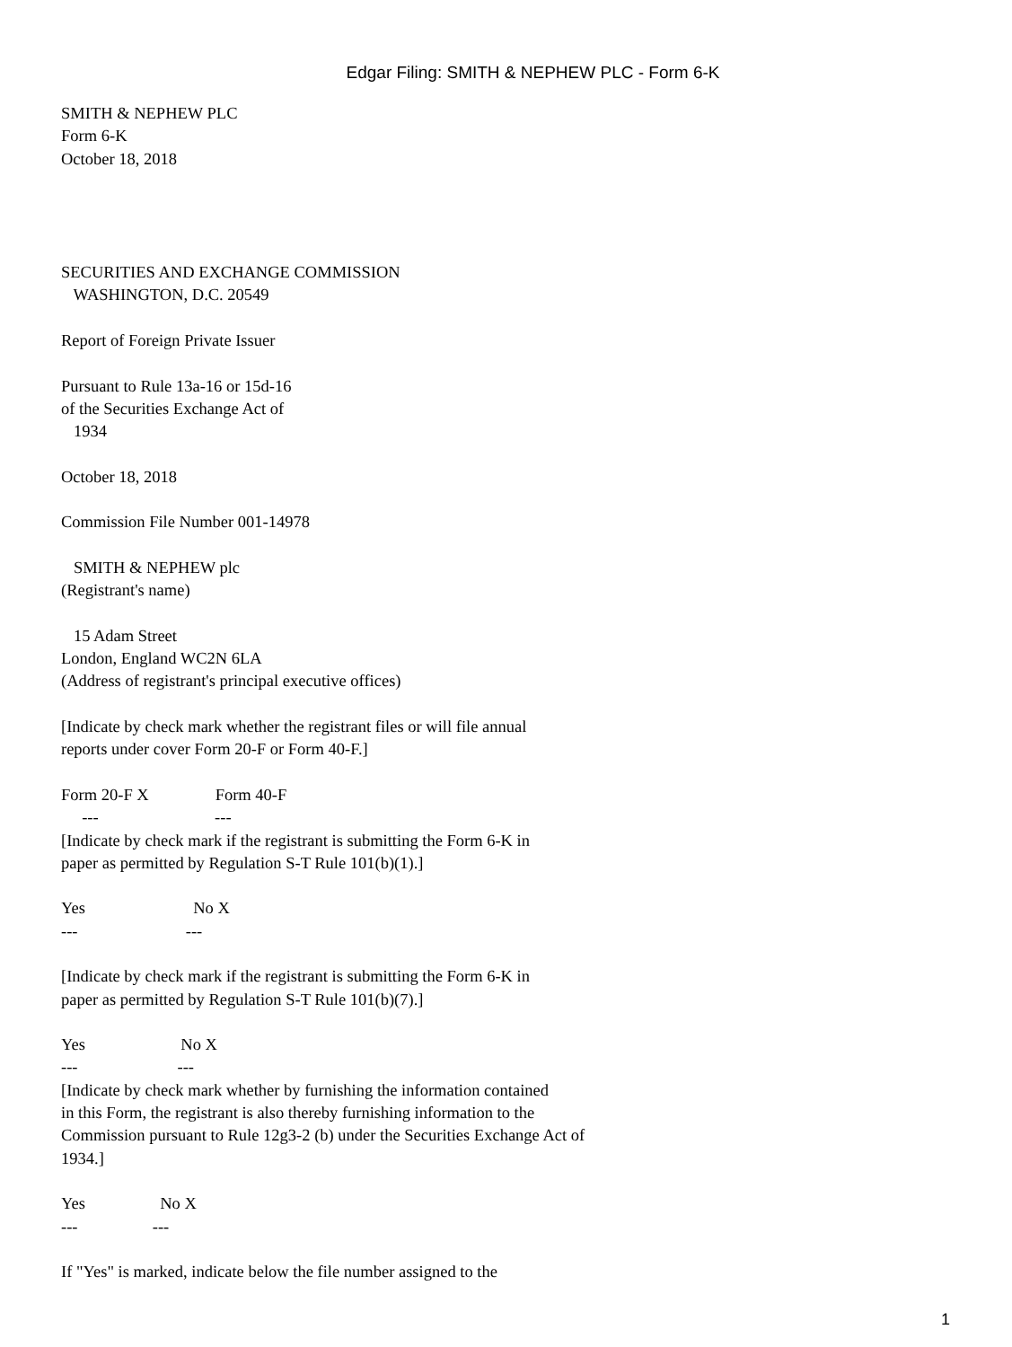Edgar Filing: SMITH & NEPHEW PLC - Form 6-K
SMITH & NEPHEW PLC Form 6-K October 18, 2018 SECURITIES AND EXCHANGE COMMISSION WASHINGTON, D.C. 20549 Report of Foreign Private Issuer Pursuant to Rule 13a-16 or 15d-16 of the Securities Exchange Act of 1934 October 18, 2018 Commission File Number 001-14978 SMITH & NEPHEW plc (Registrant's name) 15 Adam Street London, England WC2N 6LA (Address of registrant's principal executive offices) [Indicate by check mark whether the registrant files or will file annual reports under cover Form 20-F or Form 40-F.] Form 20-F X Form 40-F --- --- [Indicate by check mark if the registrant is submitting the Form 6-K in paper as permitted by Regulation S-T Rule 101(b)(1).] Yes No X --- --- [Indicate by check mark if the registrant is submitting the Form 6-K in paper as permitted by Regulation S-T Rule 101(b)(7).] Yes No X --- --- [Indicate by check mark whether by furnishing the information contained in this Form, the registrant is also thereby furnishing information to the Commission pursuant to Rule 12g3-2 (b) under the Securities Exchange Act of 1934.] Yes No X --- --- If "Yes" is marked, indicate below the file number assigned to the
1